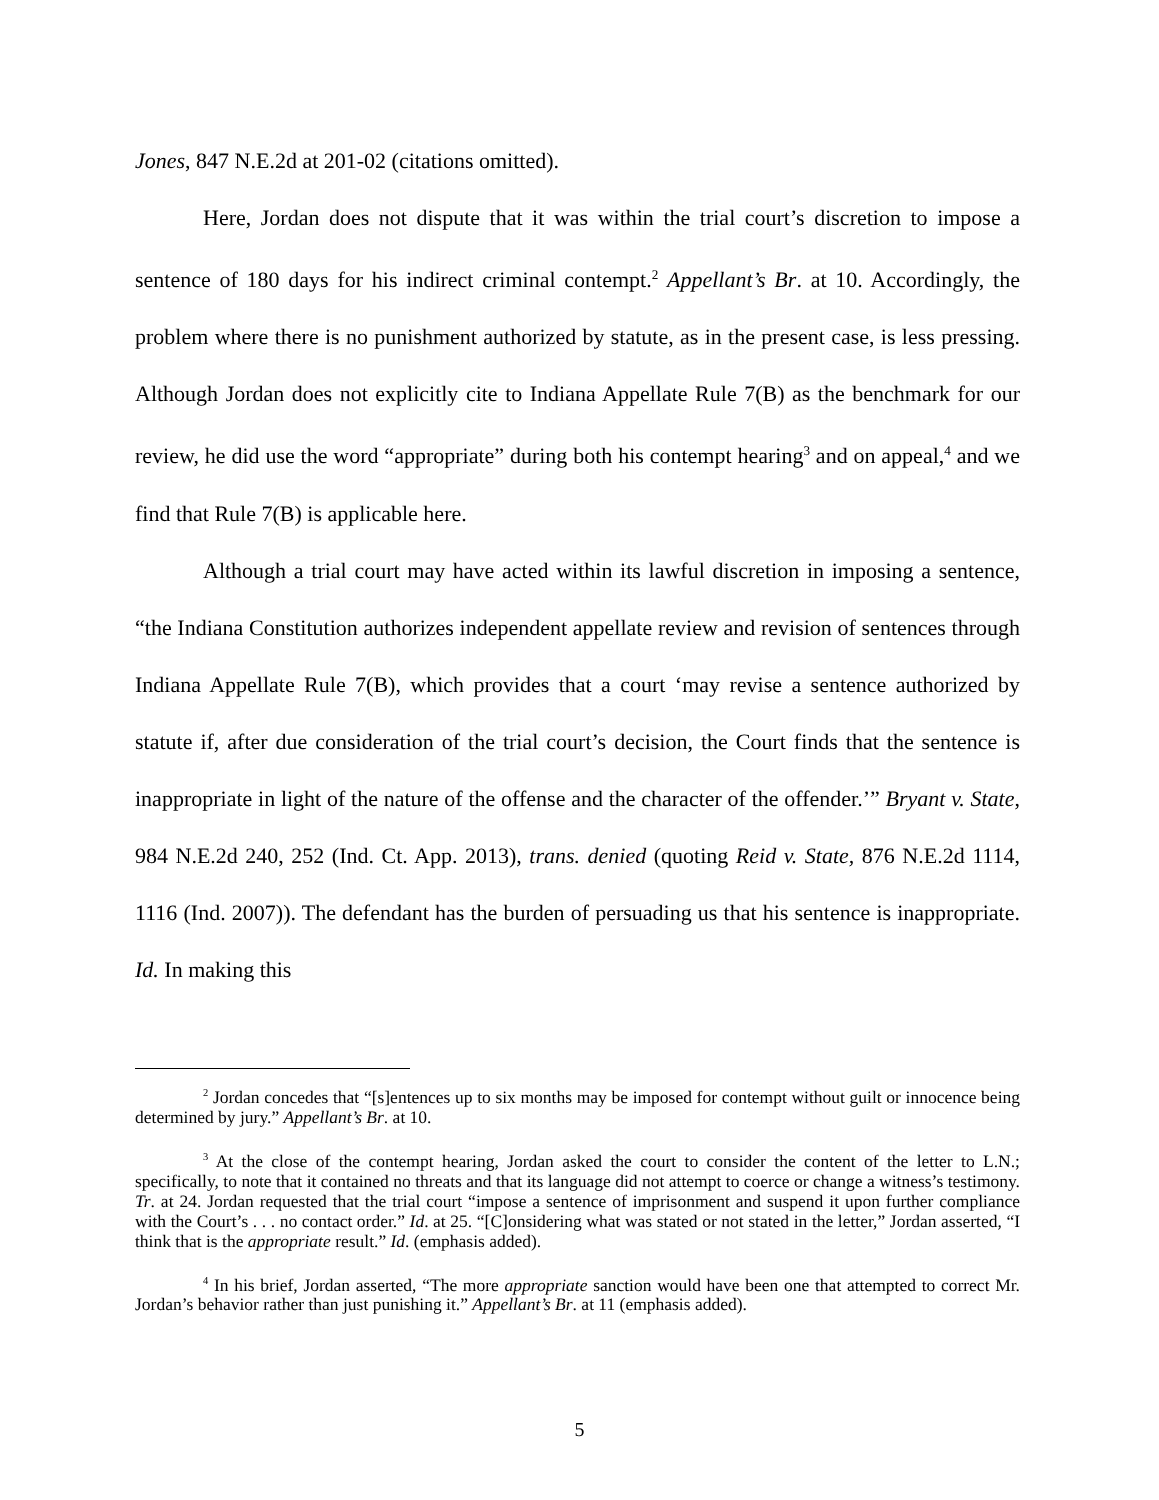Jones, 847 N.E.2d at 201-02 (citations omitted).
Here, Jordan does not dispute that it was within the trial court’s discretion to impose a sentence of 180 days for his indirect criminal contempt.<sup>2</sup> Appellant’s Br. at 10. Accordingly, the problem where there is no punishment authorized by statute, as in the present case, is less pressing. Although Jordan does not explicitly cite to Indiana Appellate Rule 7(B) as the benchmark for our review, he did use the word “appropriate” during both his contempt hearing<sup>3</sup> and on appeal,<sup>4</sup> and we find that Rule 7(B) is applicable here.
Although a trial court may have acted within its lawful discretion in imposing a sentence, “the Indiana Constitution authorizes independent appellate review and revision of sentences through Indiana Appellate Rule 7(B), which provides that a court ‘may revise a sentence authorized by statute if, after due consideration of the trial court’s decision, the Court finds that the sentence is inappropriate in light of the nature of the offense and the character of the offender.’” Bryant v. State, 984 N.E.2d 240, 252 (Ind. Ct. App. 2013), trans. denied (quoting Reid v. State, 876 N.E.2d 1114, 1116 (Ind. 2007)). The defendant has the burden of persuading us that his sentence is inappropriate. Id. In making this
<sup>2</sup> Jordan concedes that “[s]entences up to six months may be imposed for contempt without guilt or innocence being determined by jury.” Appellant’s Br. at 10.
<sup>3</sup> At the close of the contempt hearing, Jordan asked the court to consider the content of the letter to L.N.; specifically, to note that it contained no threats and that its language did not attempt to coerce or change a witness’s testimony. Tr. at 24. Jordan requested that the trial court “impose a sentence of imprisonment and suspend it upon further compliance with the Court’s . . . no contact order.” Id. at 25. “[C]onsidering what was stated or not stated in the letter,” Jordan asserted, “I think that is the appropriate result.” Id. (emphasis added).
<sup>4</sup> In his brief, Jordan asserted, “The more appropriate sanction would have been one that attempted to correct Mr. Jordan’s behavior rather than just punishing it.” Appellant’s Br. at 11 (emphasis added).
5